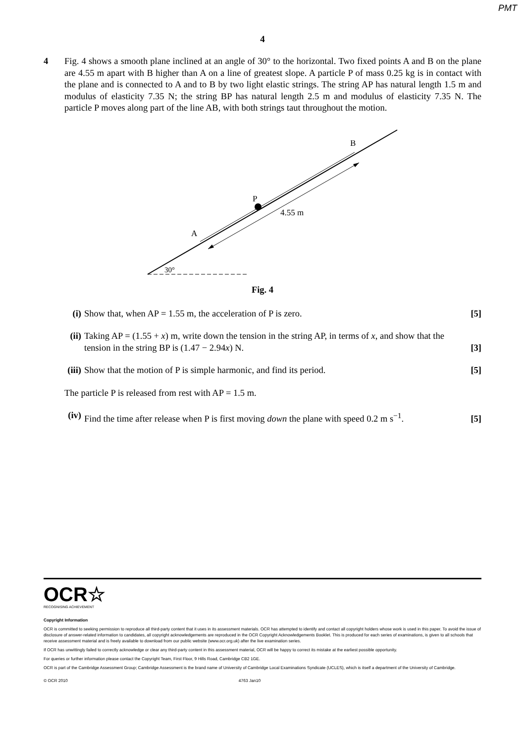PMT
4
4 Fig. 4 shows a smooth plane inclined at an angle of 30° to the horizontal. Two fixed points A and B on the plane are 4.55 m apart with B higher than A on a line of greatest slope. A particle P of mass 0.25 kg is in contact with the plane and is connected to A and to B by two light elastic strings. The string AP has natural length 1.5 m and modulus of elasticity 7.35 N; the string BP has natural length 2.5 m and modulus of elasticity 7.35 N. The particle P moves along part of the line AB, with both strings taut throughout the motion.
A
B
P
4.55 m
30°
Fig. 4
(i) Show that, when AP = 1.55 m, the acceleration of P is zero.
[5]
(ii)
Taking AP = (1.55 + x) m, write down the tension in the string AP, in terms of x, and show that the tension in the string BP is (1.47 − 2.94x) N.
[3]
(iii)
Show that the motion of P is simple harmonic, and find its period.
[5]
The particle P is released from rest with AP = 1.5 m.
(iv)
Find the time after release when P is first moving down the plane with speed 0.2 m s<sup>−1</sup>.
[5]
OCR☆
RECOGNISING ACHIEVEMENT
Copyright Information
OCR is committed to seeking permission to reproduce all third-party content that it uses in its assessment materials. OCR has attempted to identify and contact all copyright holders whose work is used in this paper. To avoid the issue of disclosure of answer-related information to candidates, all copyright acknowledgements are reproduced in the OCR Copyright Acknowledgements Booklet. This is produced for each series of examinations, is given to all schools that receive assessment material and is freely available to download from our public website (www.ocr.org.uk) after the live examination series.
If OCR has unwittingly failed to correctly acknowledge or clear any third-party content in this assessment material, OCR will be happy to correct its mistake at the earliest possible opportunity.
For queries or further information please contact the Copyright Team, First Floor, 9 Hills Road, Cambridge CB2 1GE.
OCR is part of the Cambridge Assessment Group; Cambridge Assessment is the brand name of University of Cambridge Local Examinations Syndicate (UCLES), which is itself a department of the University of Cambridge.
© OCR 2010 4763 Jan10